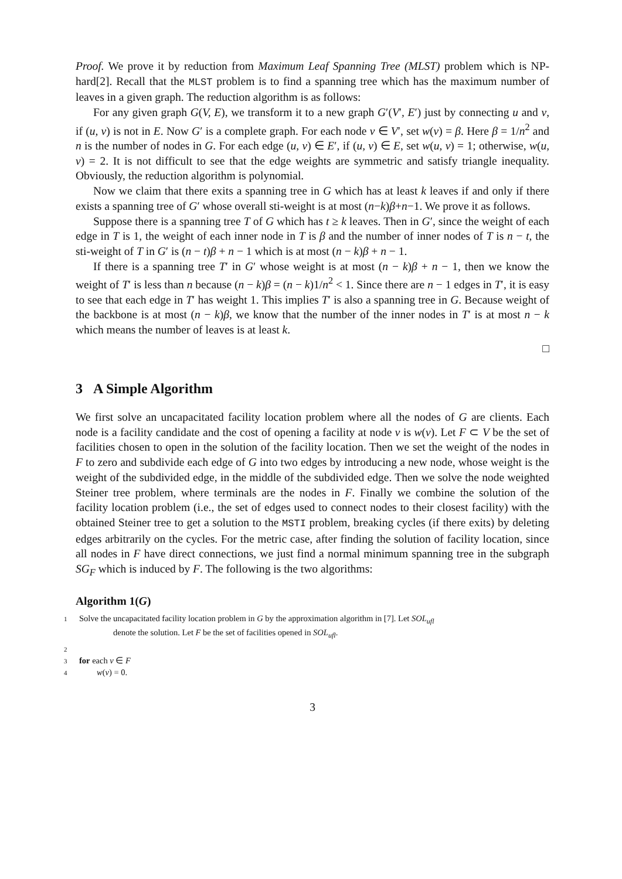Proof. We prove it by reduction from Maximum Leaf Spanning Tree (MLST) problem which is NP-hard[2]. Recall that the MLST problem is to find a spanning tree which has the maximum number of leaves in a given graph. The reduction algorithm is as follows:
For any given graph G(V, E), we transform it to a new graph G′(V′, E′) just by connecting u and v, if (u, v) is not in E. Now G′ is a complete graph. For each node v ∈ V′, set w(v) = β. Here β = 1/n<sup>2</sup> and n is the number of nodes in G. For each edge (u, v) ∈ E′, if (u, v) ∈ E, set w(u, v) = 1; otherwise, w(u, v) = 2. It is not difficult to see that the edge weights are symmetric and satisfy triangle inequality. Obviously, the reduction algorithm is polynomial.
Now we claim that there exits a spanning tree in G which has at least k leaves if and only if there exists a spanning tree of G′ whose overall sti-weight is at most (n−k)β+n−1. We prove it as follows.
Suppose there is a spanning tree T of G which has t ≥ k leaves. Then in G′, since the weight of each edge in T is 1, the weight of each inner node in T is β and the number of inner nodes of T is n − t, the sti-weight of T in G′ is (n − t)β + n − 1 which is at most (n − k)β + n − 1.
If there is a spanning tree T′ in G′ whose weight is at most (n − k)β + n − 1, then we know the weight of T′ is less than n because (n − k)β = (n − k)1/n<sup>2</sup> < 1. Since there are n − 1 edges in T′, it is easy to see that each edge in T′ has weight 1. This implies T′ is also a spanning tree in G. Because weight of the backbone is at most (n − k)β, we know that the number of the inner nodes in T′ is at most n − k which means the number of leaves is at least k.
□
3 A Simple Algorithm
We first solve an uncapacitated facility location problem where all the nodes of G are clients. Each node is a facility candidate and the cost of opening a facility at node v is w(v). Let F ⊂ V be the set of facilities chosen to open in the solution of the facility location. Then we set the weight of the nodes in F to zero and subdivide each edge of G into two edges by introducing a new node, whose weight is the weight of the subdivided edge, in the middle of the subdivided edge. Then we solve the node weighted Steiner tree problem, where terminals are the nodes in F. Finally we combine the solution of the facility location problem (i.e., the set of edges used to connect nodes to their closest facility) with the obtained Steiner tree to get a solution to the MSTI problem, breaking cycles (if there exits) by deleting edges arbitrarily on the cycles. For the metric case, after finding the solution of facility location, since all nodes in F have direct connections, we just find a normal minimum spanning tree in the subgraph SG<sub>F</sub> which is induced by F. The following is the two algorithms:
Algorithm 1(G)
1 Solve the uncapacitated facility location problem in G by the approximation algorithm in [7]. Let SOL<sub>ufl</sub>
denote the solution. Let F be the set of facilities opened in SOL<sub>ufl</sub>.
2
3 for each v ∈ F
4 w(v) = 0.
3